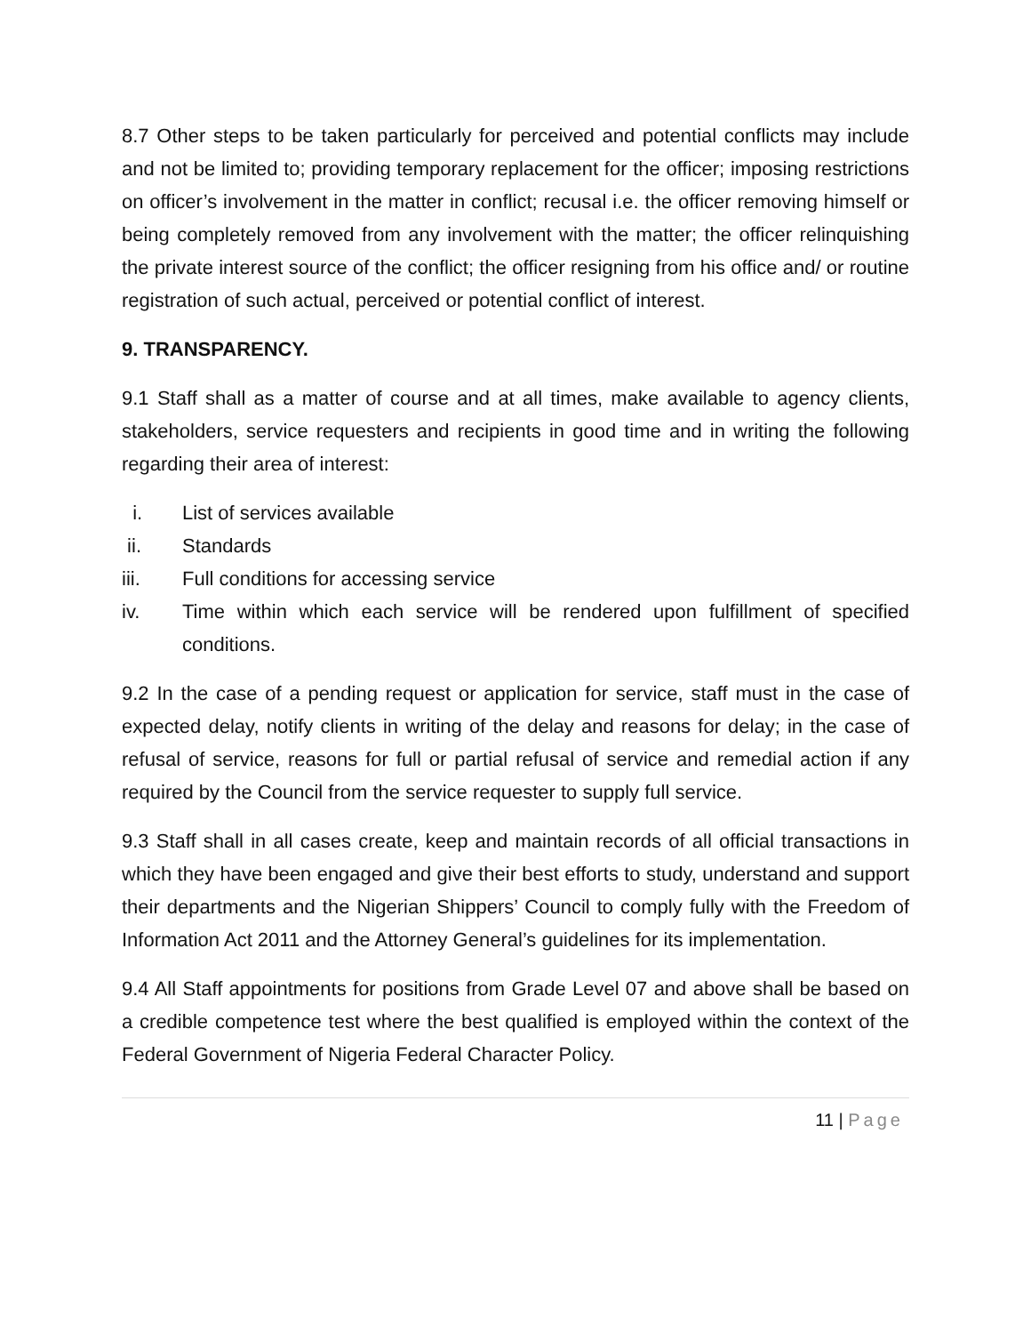8.7 Other steps to be taken particularly for perceived and potential conflicts may include and not be limited to; providing temporary replacement for the officer; imposing restrictions on officer’s involvement in the matter in conflict; recusal i.e. the officer removing himself or being completely removed from any involvement with the matter; the officer relinquishing the private interest source of the conflict; the officer resigning from his office and/ or routine registration of such actual, perceived or potential conflict of interest.
9. TRANSPARENCY.
9.1 Staff shall as a matter of course and at all times, make available to agency clients, stakeholders, service requesters and recipients in good time and in writing the following regarding their area of interest:
i. List of services available
ii. Standards
iii. Full conditions for accessing service
iv. Time within which each service will be rendered upon fulfillment of specified conditions.
9.2 In the case of a pending request or application for service, staff must in the case of expected delay, notify clients in writing of the delay and reasons for delay; in the case of refusal of service, reasons for full or partial refusal of service and remedial action if any required by the Council from the service requester to supply full service.
9.3 Staff shall in all cases create, keep and maintain records of all official transactions in which they have been engaged and give their best efforts to study, understand and support their departments and the Nigerian Shippers’ Council to comply fully with the Freedom of Information Act 2011 and the Attorney General’s guidelines for its implementation.
9.4 All Staff appointments for positions from Grade Level 07 and above shall be based on a credible competence test where the best qualified is employed within the context of the Federal Government of Nigeria Federal Character Policy.
11 | Page